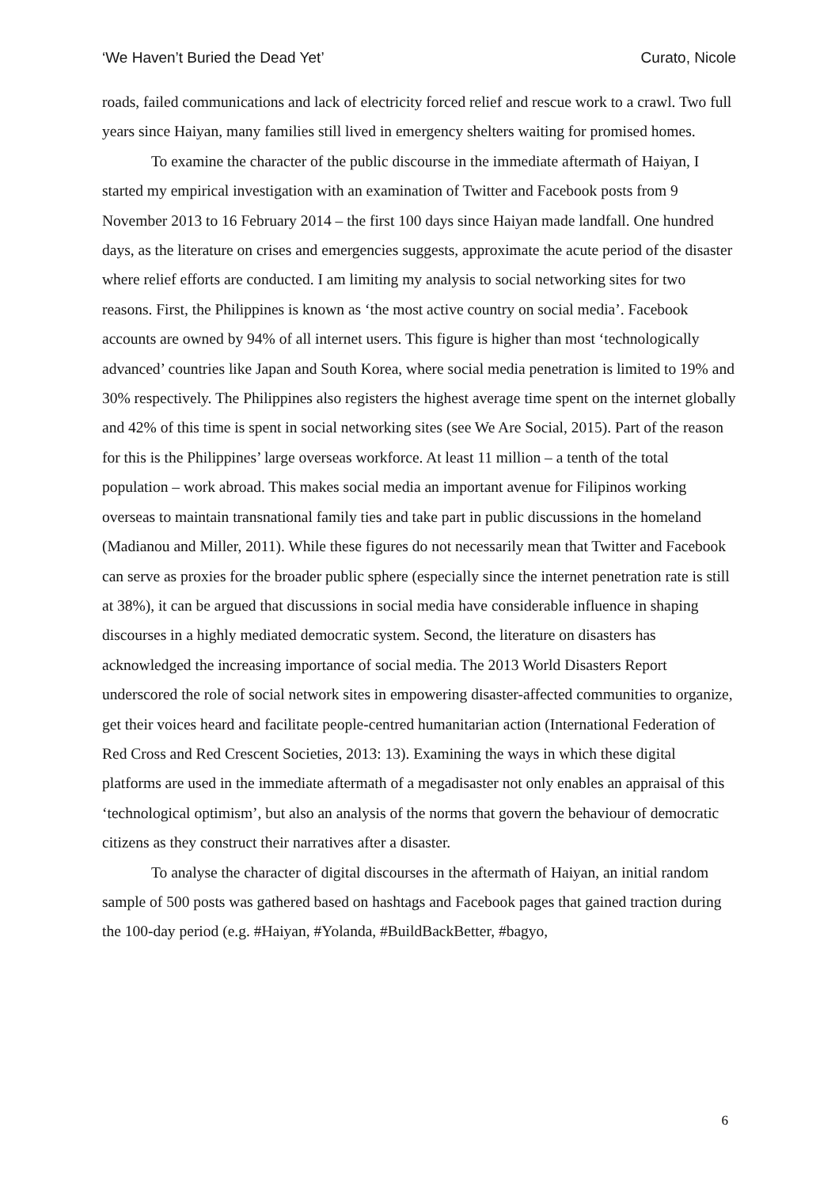‘We Haven’t Buried the Dead Yet’ Curato, Nicole
roads, failed communications and lack of electricity forced relief and rescue work to a crawl. Two full years since Haiyan, many families still lived in emergency shelters waiting for promised homes.
To examine the character of the public discourse in the immediate aftermath of Haiyan, I started my empirical investigation with an examination of Twitter and Facebook posts from 9 November 2013 to 16 February 2014 – the first 100 days since Haiyan made landfall. One hundred days, as the literature on crises and emergencies suggests, approximate the acute period of the disaster where relief efforts are conducted. I am limiting my analysis to social networking sites for two reasons. First, the Philippines is known as ‘the most active country on social media’. Facebook accounts are owned by 94% of all internet users. This figure is higher than most ‘technologically advanced’ countries like Japan and South Korea, where social media penetration is limited to 19% and 30% respectively. The Philippines also registers the highest average time spent on the internet globally and 42% of this time is spent in social networking sites (see We Are Social, 2015). Part of the reason for this is the Philippines’ large overseas workforce. At least 11 million – a tenth of the total population – work abroad. This makes social media an important avenue for Filipinos working overseas to maintain transnational family ties and take part in public discussions in the homeland (Madianou and Miller, 2011). While these figures do not necessarily mean that Twitter and Facebook can serve as proxies for the broader public sphere (especially since the internet penetration rate is still at 38%), it can be argued that discussions in social media have considerable influence in shaping discourses in a highly mediated democratic system. Second, the literature on disasters has acknowledged the increasing importance of social media. The 2013 World Disasters Report underscored the role of social network sites in empowering disaster-affected communities to organize, get their voices heard and facilitate people-centred humanitarian action (International Federation of Red Cross and Red Crescent Societies, 2013: 13). Examining the ways in which these digital platforms are used in the immediate aftermath of a megadisaster not only enables an appraisal of this ‘technological optimism’, but also an analysis of the norms that govern the behaviour of democratic citizens as they construct their narratives after a disaster.
To analyse the character of digital discourses in the aftermath of Haiyan, an initial random sample of 500 posts was gathered based on hashtags and Facebook pages that gained traction during the 100-day period (e.g. #Haiyan, #Yolanda, #BuildBackBetter, #bagyo,
6